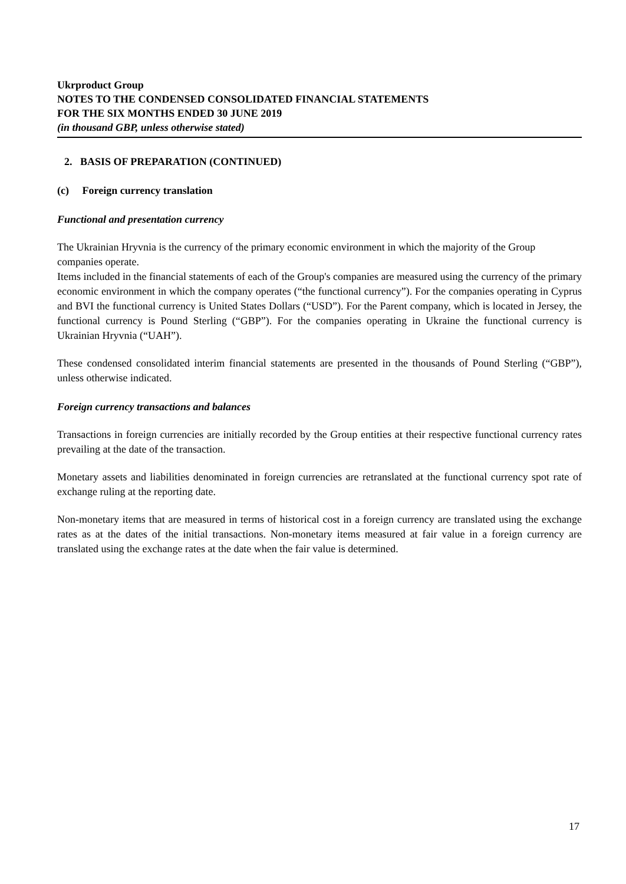Ukrproduct Group
NOTES TO THE CONDENSED CONSOLIDATED FINANCIAL STATEMENTS
FOR THE SIX MONTHS ENDED 30 JUNE 2019
(in thousand GBP, unless otherwise stated)
2. BASIS OF PREPARATION (CONTINUED)
(c) Foreign currency translation
Functional and presentation currency
The Ukrainian Hryvnia is the currency of the primary economic environment in which the majority of the Group companies operate.
Items included in the financial statements of each of the Group's companies are measured using the currency of the primary economic environment in which the company operates (“the functional currency”). For the companies operating in Cyprus and BVI the functional currency is United States Dollars (“USD”). For the Parent company, which is located in Jersey, the functional currency is Pound Sterling (“GBP”). For the companies operating in Ukraine the functional currency is Ukrainian Hryvnia (“UAH”).
These condensed consolidated interim financial statements are presented in the thousands of Pound Sterling (“GBP”), unless otherwise indicated.
Foreign currency transactions and balances
Transactions in foreign currencies are initially recorded by the Group entities at their respective functional currency rates prevailing at the date of the transaction.
Monetary assets and liabilities denominated in foreign currencies are retranslated at the functional currency spot rate of exchange ruling at the reporting date.
Non-monetary items that are measured in terms of historical cost in a foreign currency are translated using the exchange rates as at the dates of the initial transactions. Non-monetary items measured at fair value in a foreign currency are translated using the exchange rates at the date when the fair value is determined.
17